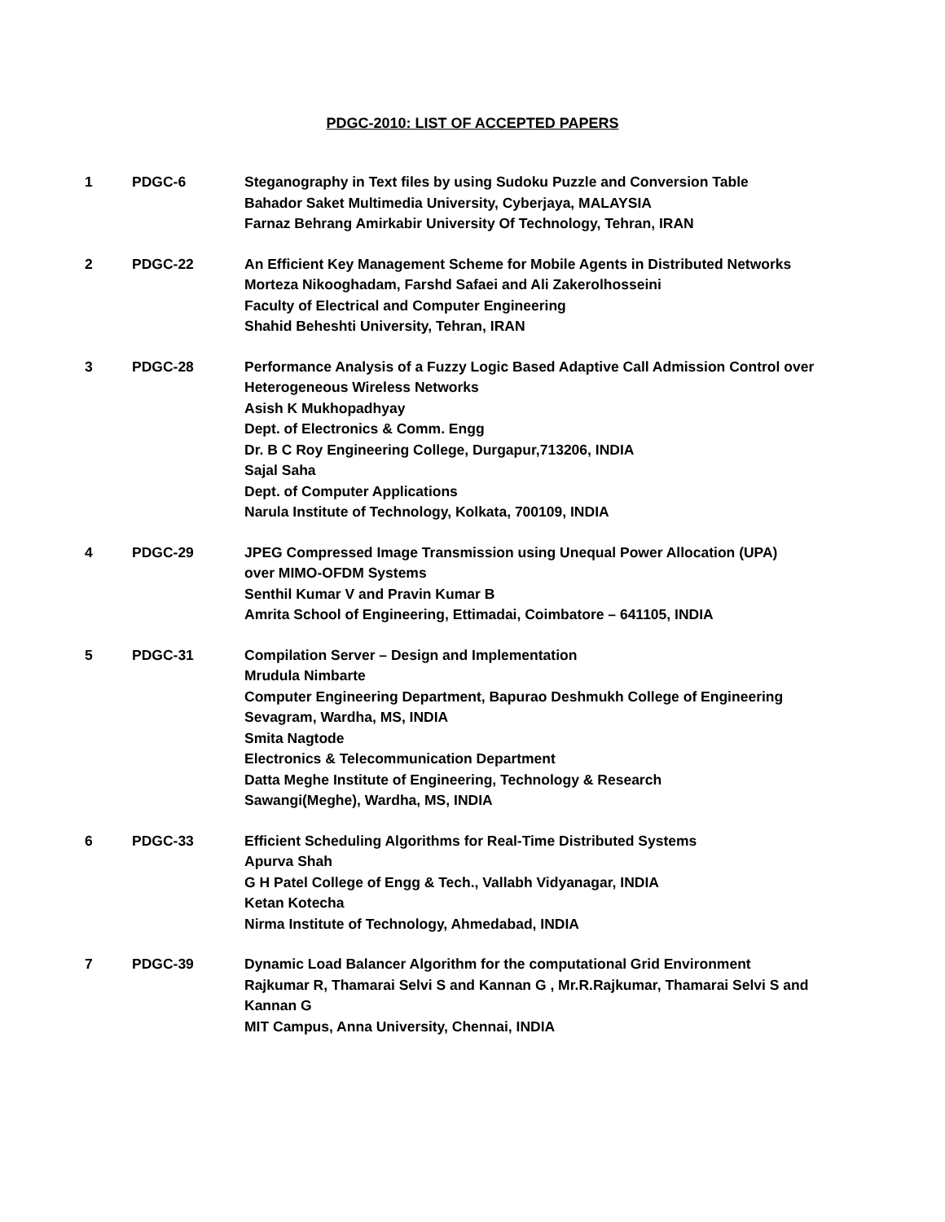PDGC-2010: LIST OF ACCEPTED PAPERS
1 PDGC-6 Steganography in Text files by using Sudoku Puzzle and Conversion Table
Bahador Saket Multimedia University, Cyberjaya, MALAYSIA
Farnaz Behrang Amirkabir University Of Technology, Tehran, IRAN
2 PDGC-22 An Efficient Key Management Scheme for Mobile Agents in Distributed Networks
Morteza Nikooghadam, Farshd Safaei and Ali Zakerolhosseini
Faculty of Electrical and Computer Engineering
Shahid Beheshti University, Tehran, IRAN
3 PDGC-28 Performance Analysis of a Fuzzy Logic Based Adaptive Call Admission Control over Heterogeneous Wireless Networks
Asish K Mukhopadhyay
Dept. of Electronics & Comm. Engg
Dr. B C Roy Engineering College, Durgapur,713206, INDIA
Sajal Saha
Dept. of Computer Applications
Narula Institute of Technology, Kolkata, 700109, INDIA
4 PDGC-29 JPEG Compressed Image Transmission using Unequal Power Allocation (UPA)
over MIMO-OFDM Systems
Senthil Kumar V and Pravin Kumar B
Amrita School of Engineering, Ettimadai, Coimbatore – 641105, INDIA
5 PDGC-31 Compilation Server – Design and Implementation
Mrudula Nimbarte
Computer Engineering Department, Bapurao Deshmukh College of Engineering
Sevagram, Wardha, MS, INDIA
Smita Nagtode
Electronics & Telecommunication Department
Datta Meghe Institute of Engineering, Technology & Research
Sawangi(Meghe), Wardha, MS, INDIA
6 PDGC-33 Efficient Scheduling Algorithms for Real-Time Distributed Systems
Apurva Shah
G H Patel College of Engg & Tech., Vallabh Vidyanagar, INDIA
Ketan Kotecha
Nirma Institute of Technology, Ahmedabad, INDIA
7 PDGC-39 Dynamic Load Balancer Algorithm for the computational Grid Environment
Rajkumar R, Thamarai Selvi S and Kannan G , Mr.R.Rajkumar, Thamarai Selvi S and Kannan G
MIT Campus, Anna University, Chennai, INDIA